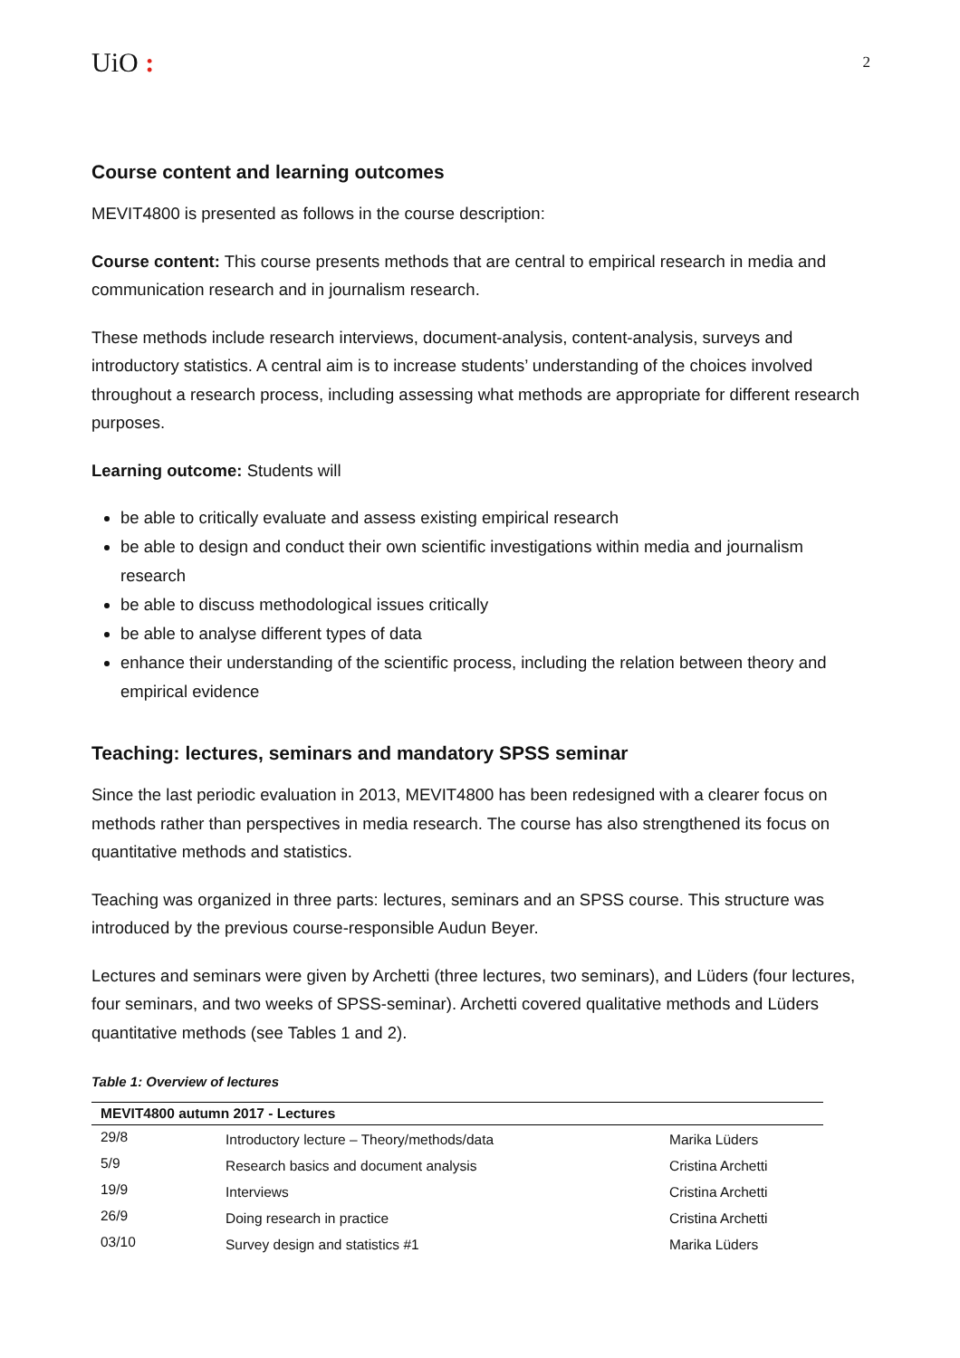UiO :
2
Course content and learning outcomes
MEVIT4800 is presented as follows in the course description:
Course content: This course presents methods that are central to empirical research in media and communication research and in journalism research.
These methods include research interviews, document-analysis, content-analysis, surveys and introductory statistics. A central aim is to increase students’ understanding of the choices involved throughout a research process, including assessing what methods are appropriate for different research purposes.
Learning outcome: Students will
be able to critically evaluate and assess existing empirical research
be able to design and conduct their own scientific investigations within media and journalism research
be able to discuss methodological issues critically
be able to analyse different types of data
enhance their understanding of the scientific process, including the relation between theory and empirical evidence
Teaching: lectures, seminars and mandatory SPSS seminar
Since the last periodic evaluation in 2013, MEVIT4800 has been redesigned with a clearer focus on methods rather than perspectives in media research. The course has also strengthened its focus on quantitative methods and statistics.
Teaching was organized in three parts: lectures, seminars and an SPSS course. This structure was introduced by the previous course-responsible Audun Beyer.
Lectures and seminars were given by Archetti (three lectures, two seminars), and Lüders (four lectures, four seminars, and two weeks of SPSS-seminar). Archetti covered qualitative methods and Lüders quantitative methods (see Tables 1 and 2).
Table 1: Overview of lectures
| MEVIT4800 autumn 2017 - Lectures | | |
| --- | --- | --- |
| 29/8 | Introductory lecture – Theory/methods/data | Marika Lüders |
| 5/9 | Research basics and document analysis | Cristina Archetti |
| 19/9 | Interviews | Cristina Archetti |
| 26/9 | Doing research in practice | Cristina Archetti |
| 03/10 | Survey design and statistics #1 | Marika Lüders |